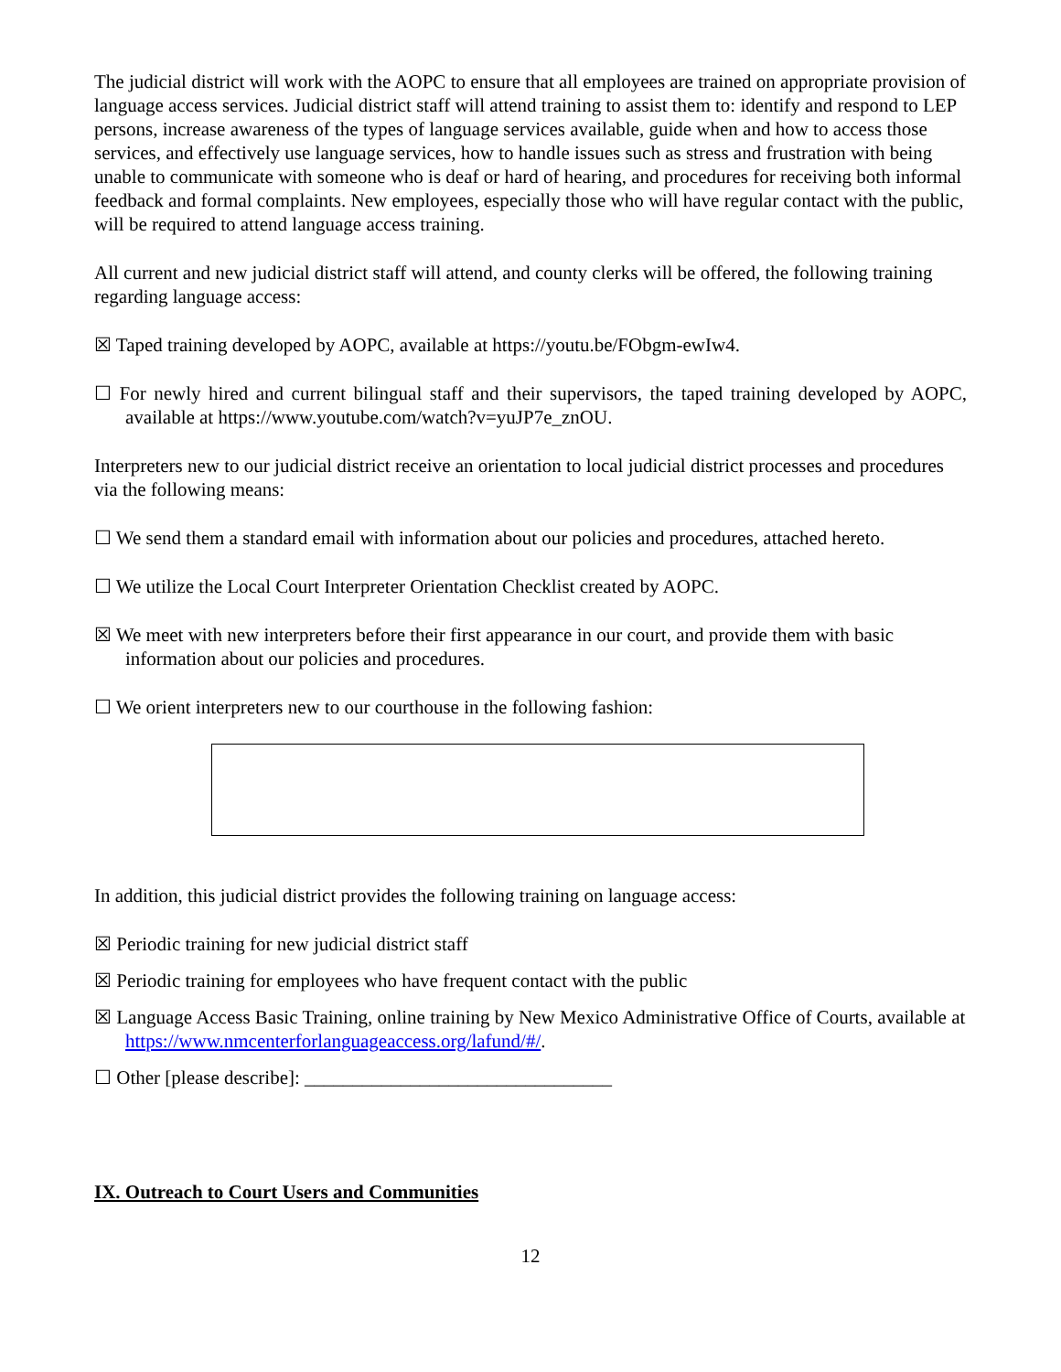The judicial district will work with the AOPC to ensure that all employees are trained on appropriate provision of language access services. Judicial district staff will attend training to assist them to: identify and respond to LEP persons, increase awareness of the types of language services available, guide when and how to access those services, and effectively use language services, how to handle issues such as stress and frustration with being unable to communicate with someone who is deaf or hard of hearing, and procedures for receiving both informal feedback and formal complaints. New employees, especially those who will have regular contact with the public, will be required to attend language access training.
All current and new judicial district staff will attend, and county clerks will be offered, the following training regarding language access:
☒ Taped training developed by AOPC, available at https://youtu.be/FObgm-ewIw4.
☐ For newly hired and current bilingual staff and their supervisors, the taped training developed by AOPC, available at https://www.youtube.com/watch?v=yuJP7e_znOU.
Interpreters new to our judicial district receive an orientation to local judicial district processes and procedures via the following means:
☐ We send them a standard email with information about our policies and procedures, attached hereto.
☐ We utilize the Local Court Interpreter Orientation Checklist created by AOPC.
☒ We meet with new interpreters before their first appearance in our court, and provide them with basic information about our policies and procedures.
☐ We orient interpreters new to our courthouse in the following fashion:
In addition, this judicial district provides the following training on language access:
☒ Periodic training for new judicial district staff
☒ Periodic training for employees who have frequent contact with the public
☒ Language Access Basic Training, online training by New Mexico Administrative Office of Courts, available at https://www.nmcenterforlanguageaccess.org/lafund/#/.
☐ Other [please describe]: ________________________________
IX. Outreach to Court Users and Communities
12